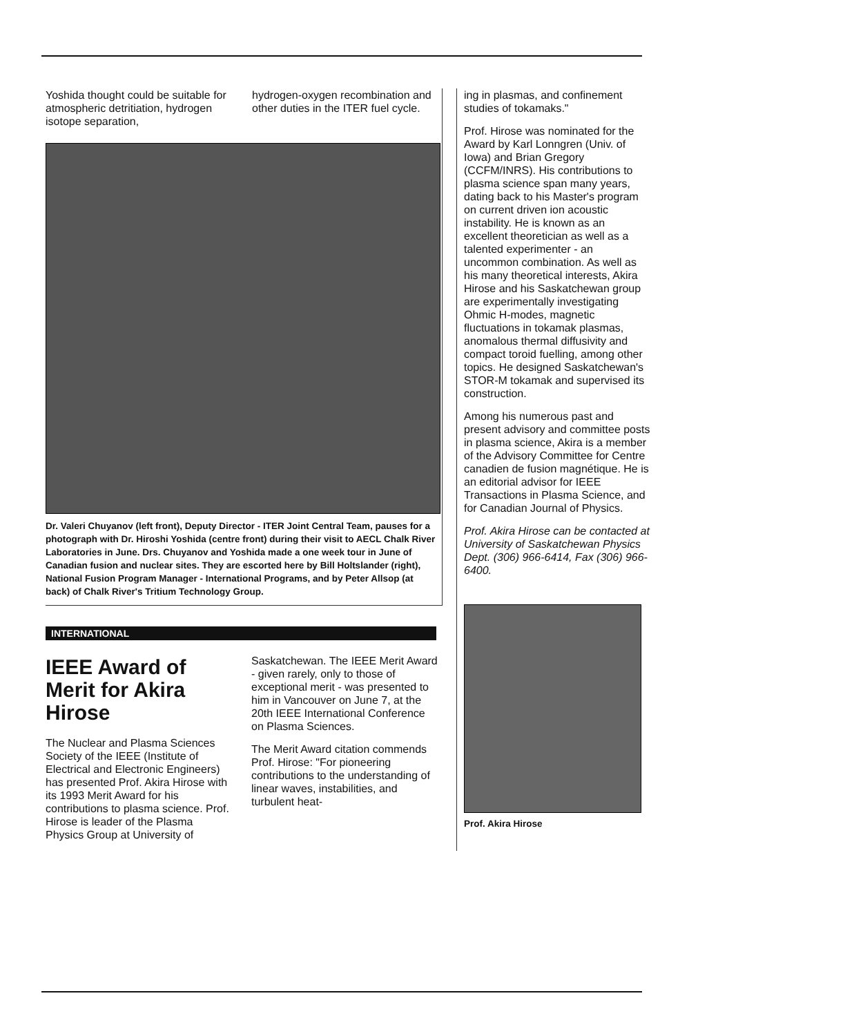Yoshida thought could be suitable for atmospheric detritiation, hydrogen isotope separation,
hydrogen-oxygen recombination and other duties in the ITER fuel cycle.
Dr. Valeri Chuyanov (left front), Deputy Director - ITER Joint Central Team, pauses for a photograph with Dr. Hiroshi Yoshida (centre front) during their visit to AECL Chalk River Laboratories in June. Drs. Chuyanov and Yoshida made a one week tour in June of Canadian fusion and nuclear sites. They are escorted here by Bill Holtslander (right), National Fusion Program Manager - International Programs, and by Peter Allsop (at back) of Chalk River's Tritium Technology Group.
INTERNATIONAL
IEEE Award of Merit for Akira Hirose
The Nuclear and Plasma Sciences Society of the IEEE (Institute of Electrical and Electronic Engineers) has presented Prof. Akira Hirose with its 1993 Merit Award for his contributions to plasma science. Prof. Hirose is leader of the Plasma Physics Group at University of
Saskatchewan. The IEEE Merit Award - given rarely, only to those of exceptional merit - was presented to him in Vancouver on June 7, at the 20th IEEE International Conference on Plasma Sciences.
The Merit Award citation commends Prof. Hirose: "For pioneering contributions to the understanding of linear waves, instabilities, and turbulent heat-
ing in plasmas, and confinement studies of tokamaks."
Prof. Hirose was nominated for the Award by Karl Lonngren (Univ. of Iowa) and Brian Gregory (CCFM/INRS). His contributions to plasma science span many years, dating back to his Master's program on current driven ion acoustic instability. He is known as an excellent theoretician as well as a talented experimenter - an uncommon combination. As well as his many theoretical interests, Akira Hirose and his Saskatchewan group are experimentally investigating Ohmic H-modes, magnetic fluctuations in tokamak plasmas, anomalous thermal diffusivity and compact toroid fuelling, among other topics. He designed Saskatchewan's STOR-M tokamak and supervised its construction.
Among his numerous past and present advisory and committee posts in plasma science, Akira is a member of the Advisory Committee for Centre canadien de fusion magnétique. He is an editorial advisor for IEEE Transactions in Plasma Science, and for Canadian Journal of Physics.
Prof. Akira Hirose can be contacted at University of Saskatchewan Physics Dept. (306) 966-6414, Fax (306) 966-6400.
Prof. Akira Hirose